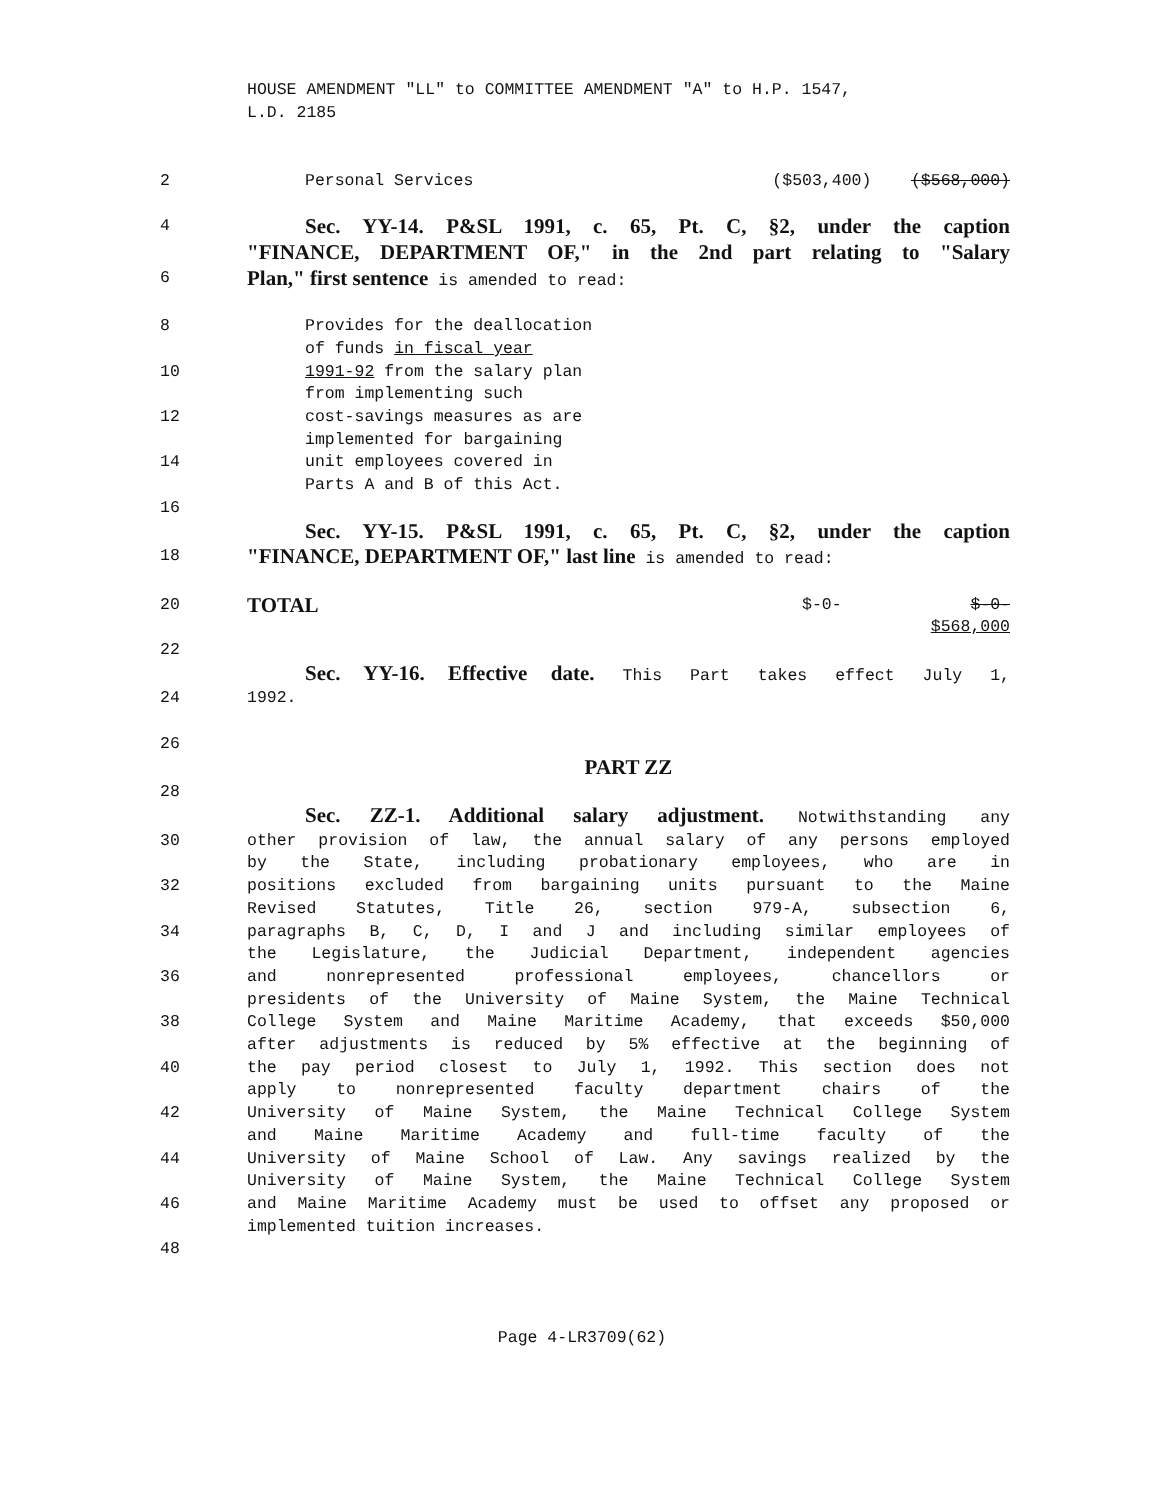HOUSE AMENDMENT "LL" to COMMITTEE AMENDMENT "A" to H.P. 1547,
L.D. 2185
2 Personal Services ($503,400) ($568,000)
4
Sec. YY-14. P&SL 1991, c. 65, Pt. C, §2, under the caption
"FINANCE, DEPARTMENT OF," in the 2nd part relating to "Salary
6
Plan," first sentence is amended to read:
8 Provides for the deallocation
of funds in fiscal year
10 1991-92 from the salary plan
from implementing such
12 cost-savings measures as are
implemented for bargaining
14 unit employees covered in
Parts A and B of this Act.
16
Sec. YY-15. P&SL 1991, c. 65, Pt. C, §2, under the caption
18
"FINANCE, DEPARTMENT OF," last line is amended to read:
20
TOTAL $-0- $-0-
$568,000
22
Sec. YY-16. Effective date. This Part takes effect July 1,
24 1992.
26
PART ZZ
28
Sec. ZZ-1. Additional salary adjustment. Notwithstanding any
30 other provision of law, the annual salary of any persons employed
by the State, including probationary employees, who are in
32 positions excluded from bargaining units pursuant to the Maine
Revised Statutes, Title 26, section 979-A, subsection 6,
34 paragraphs B, C, D, I and J and including similar employees of
the Legislature, the Judicial Department, independent agencies
36 and nonrepresented professional employees, chancellors or
presidents of the University of Maine System, the Maine Technical
38 College System and Maine Maritime Academy, that exceeds $50,000
after adjustments is reduced by 5% effective at the beginning of
40 the pay period closest to July 1, 1992. This section does not
apply to nonrepresented faculty department chairs of the
42 University of Maine System, the Maine Technical College System
and Maine Maritime Academy and full-time faculty of the
44 University of Maine School of Law. Any savings realized by the
University of Maine System, the Maine Technical College System
46 and Maine Maritime Academy must be used to offset any proposed or
implemented tuition increases.
48
Page 4-LR3709(62)